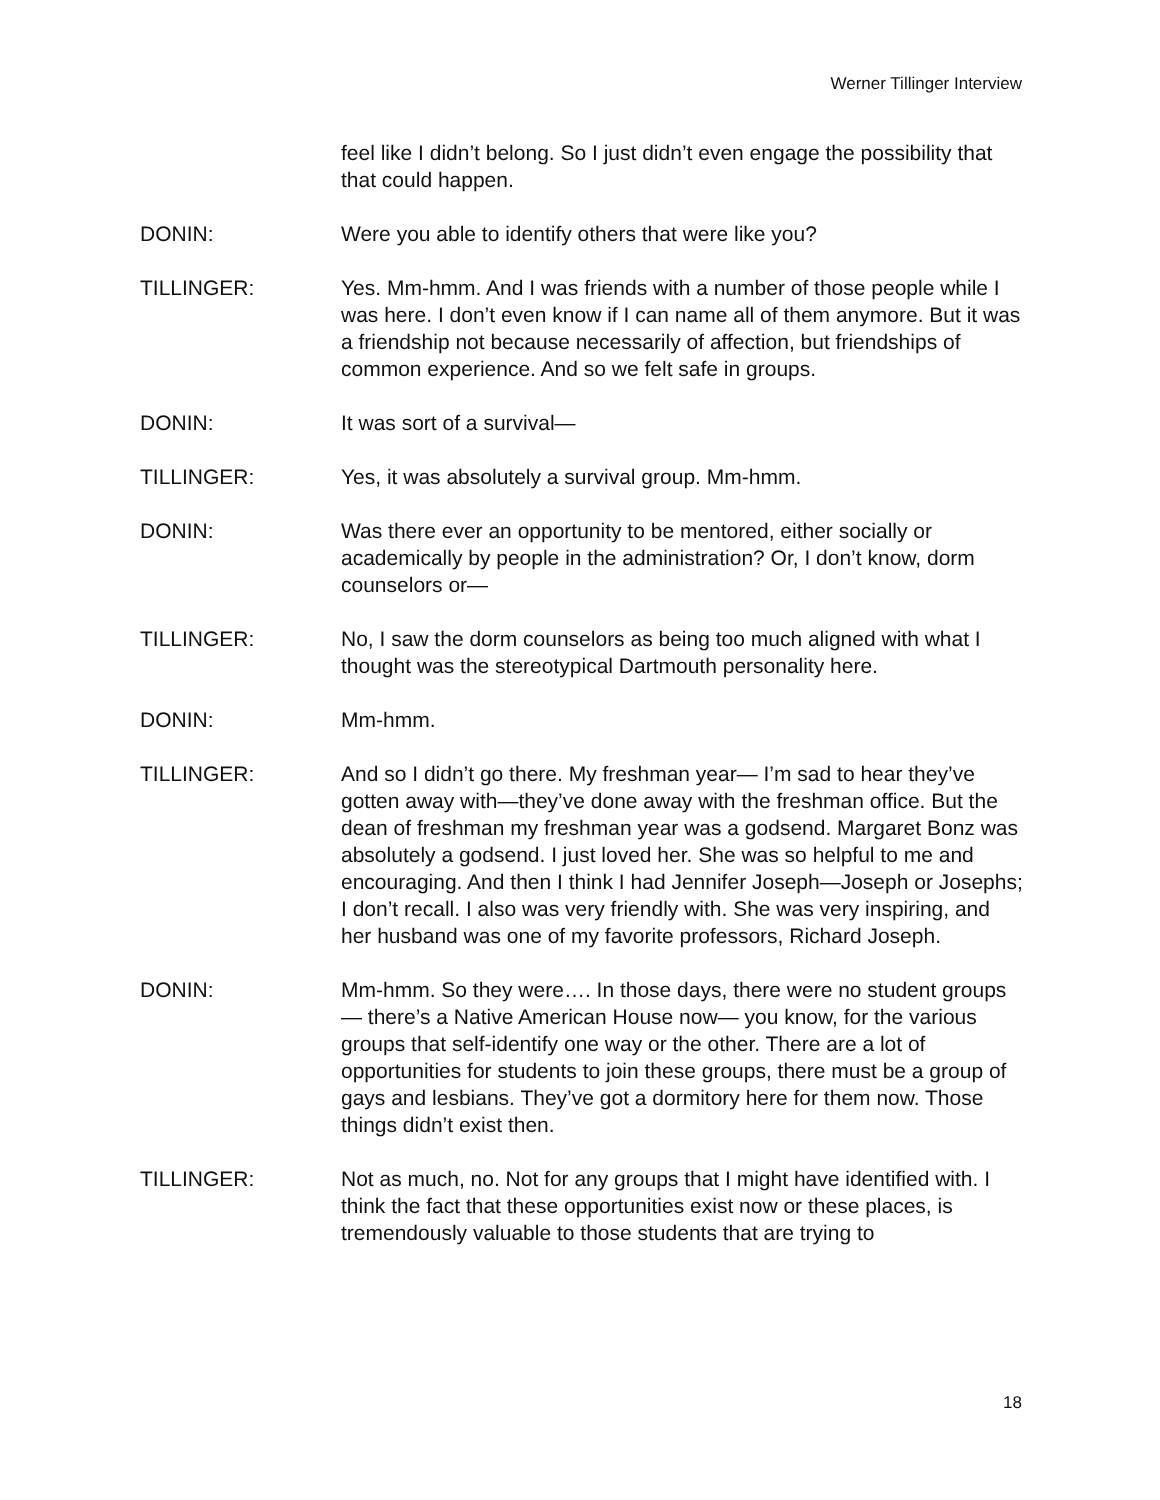Werner Tillinger Interview
feel like I didn’t belong. So I just didn’t even engage the possibility that that could happen.
DONIN: Were you able to identify others that were like you?
TILLINGER: Yes. Mm-hmm. And I was friends with a number of those people while I was here. I don’t even know if I can name all of them anymore. But it was a friendship not because necessarily of affection, but friendships of common experience. And so we felt safe in groups.
DONIN: It was sort of a survival—
TILLINGER: Yes, it was absolutely a survival group. Mm-hmm.
DONIN: Was there ever an opportunity to be mentored, either socially or academically by people in the administration? Or, I don’t know, dorm counselors or—
TILLINGER: No, I saw the dorm counselors as being too much aligned with what I thought was the stereotypical Dartmouth personality here.
DONIN: Mm-hmm.
TILLINGER: And so I didn’t go there. My freshman year— I’m sad to hear they’ve gotten away with—they’ve done away with the freshman office. But the dean of freshman my freshman year was a godsend. Margaret Bonz was absolutely a godsend. I just loved her. She was so helpful to me and encouraging. And then I think I had Jennifer Joseph—Joseph or Josephs; I don’t recall. I also was very friendly with. She was very inspiring, and her husband was one of my favorite professors, Richard Joseph.
DONIN: Mm-hmm. So they were…. In those days, there were no student groups— there’s a Native American House now— you know, for the various groups that self-identify one way or the other. There are a lot of opportunities for students to join these groups, there must be a group of gays and lesbians. They’ve got a dormitory here for them now. Those things didn’t exist then.
TILLINGER: Not as much, no. Not for any groups that I might have identified with. I think the fact that these opportunities exist now or these places, is tremendously valuable to those students that are trying to
18